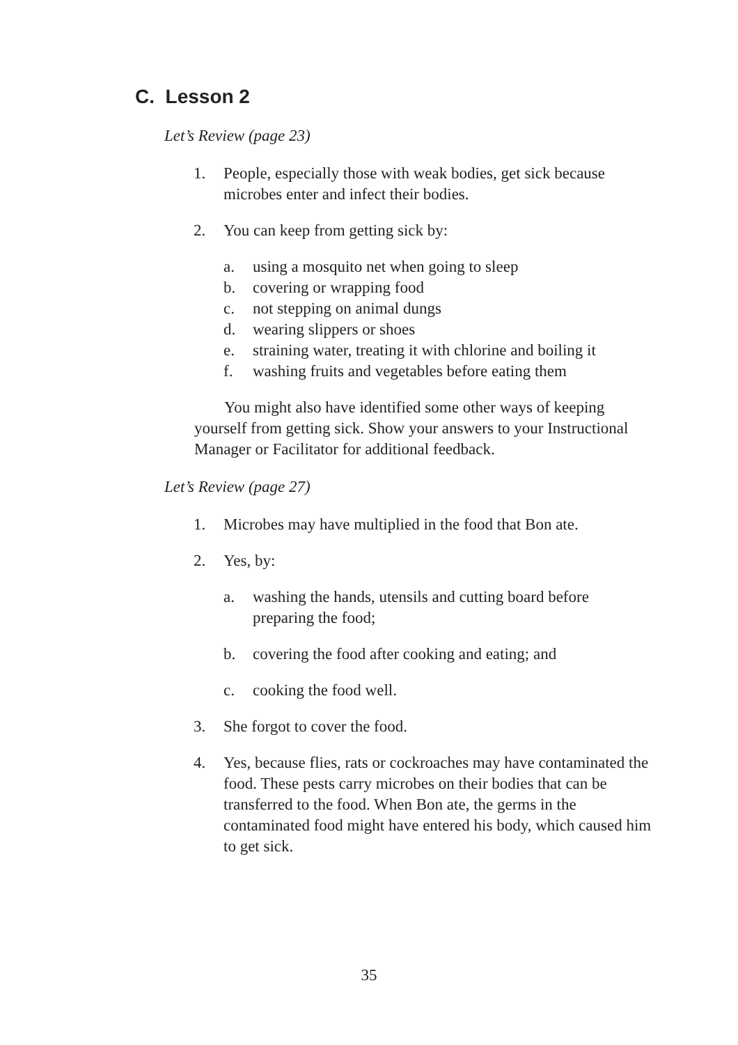C. Lesson 2
Let’s Review (page 23)
1. People, especially those with weak bodies, get sick because microbes enter and infect their bodies.
2. You can keep from getting sick by:
a. using a mosquito net when going to sleep
b. covering or wrapping food
c. not stepping on animal dungs
d. wearing slippers or shoes
e. straining water, treating it with chlorine and boiling it
f. washing fruits and vegetables before eating them
You might also have identified some other ways of keeping yourself from getting sick. Show your answers to your Instructional Manager or Facilitator for additional feedback.
Let’s Review (page 27)
1. Microbes may have multiplied in the food that Bon ate.
2. Yes, by:
a. washing the hands, utensils and cutting board before preparing the food;
b. covering the food after cooking and eating; and
c. cooking the food well.
3. She forgot to cover the food.
4. Yes, because flies, rats or cockroaches may have contaminated the food. These pests carry microbes on their bodies that can be transferred to the food. When Bon ate, the germs in the contaminated food might have entered his body, which caused him to get sick.
35